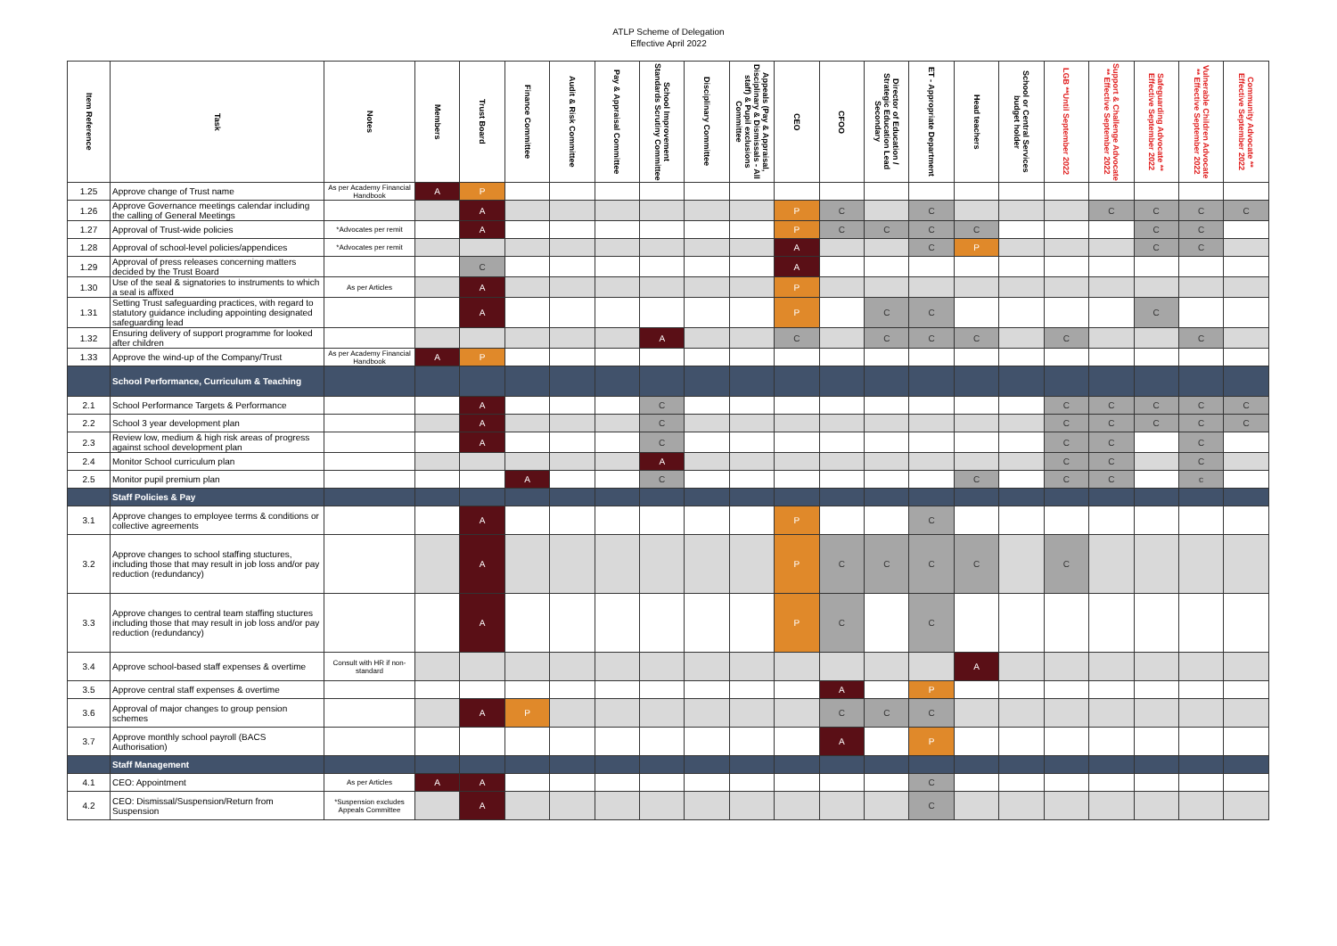ATLP Scheme of Delegation
Effective April 2022
| Item Reference | Task | Notes | Members | Trust Board | Finance Committee | Audit & Risk Committee | Pay & Appraisal Committee | School Improvement Standards Scrutiny Committee | Disciplinary Committee | Appeals (Pay & Appraisal, Disciplinary & Dismissals - All staff) & Pupil exclusions Committee | CEO | CFOO | Director of Education / Strategic Education Lead Secondary | ET - Appropriate Department | Head teachers | School or Central Services budget holder | LGB **Until September 2022 | Support & Challenge Advocate ** Effective September 2022 | Safeguarding Advocate ** Effective September 2022 | Vulnerable Children Advocate ** Effective September 2022 | Community Advocate ** Effective September 2022 |
| --- | --- | --- | --- | --- | --- | --- | --- | --- | --- | --- | --- | --- | --- | --- | --- | --- | --- | --- | --- | --- | --- |
| 1.25 | Approve change of Trust name | As per Academy Financial Handbook | A | P | | | | | | | | | | | | | | | | | |
| 1.26 | Approve Governance meetings calendar including the calling of General Meetings | | | A | | | | | | | P | C | | C | | | | C | C | C | C |
| 1.27 | Approval of Trust-wide policies | *Advocates per remit | | A | | | | | | | P | C | C | C | C | | | | C | C | |
| 1.28 | Approval of school-level policies/appendices | *Advocates per remit | | | | | | | | | A | | | C | P | | | | C | C | |
| 1.29 | Approval of press releases concerning matters decided by the Trust Board | | | C | | | | | | | A | | | | | | | | | | |
| 1.30 | Use of the seal & signatories to instruments to which a seal is affixed | As per Articles | | A | | | | | | | P | | | | | | | | | | |
| 1.31 | Setting Trust safeguarding practices, with regard to statutory guidance including appointing designated safeguarding lead | | | A | | | | | | | P | | C | C | | | | | C | | |
| 1.32 | Ensuring delivery of support programme for looked after children | | | | | | | A | | | C | | C | C | C | | C | | | C | |
| 1.33 | Approve the wind-up of the Company/Trust | As per Academy Financial Handbook | A | P | | | | | | | | | | | | | | | | | |
| | School Performance, Curriculum & Teaching | | | | | | | | | | | | | | | | | | | | |
| 2.1 | School Performance Targets & Performance | | | A | | | | C | | | | | | | | | C | C | C | C | C |
| 2.2 | School 3 year development plan | | | A | | | | C | | | | | | | | | C | C | C | C | C |
| 2.3 | Review low, medium & high risk areas of progress against school development plan | | | A | | | | C | | | | | | | | | C | C | | C | |
| 2.4 | Monitor School curriculum plan | | | | | | | A | | | | | | | | | C | C | | C | |
| 2.5 | Monitor pupil premium plan | | | | A | | | C | | | | | | | C | | C | C | | c | |
| | Staff Policies & Pay | | | | | | | | | | | | | | | | | | | | |
| 3.1 | Approve changes to employee terms & conditions or collective agreements | | | A | | | | | | | P | | | C | | | | | | | |
| 3.2 | Approve changes to school staffing stuctures, including those that may result in job loss and/or pay reduction (redundancy) | | | A | | | | | | | P | C | C | C | C | | C | | | | |
| 3.3 | Approve changes to central team staffing stuctures including those that may result in job loss and/or pay reduction (redundancy) | | | A | | | | | | | P | C | | C | | | | | | | |
| 3.4 | Approve school-based staff expenses & overtime | Consult with HR if non-standard | | | | | | | | | | | | | A | | | | | | |
| 3.5 | Approve central staff expenses & overtime | | | | | | | | | | | A | | P | | | | | | | |
| 3.6 | Approval of major changes to group pension schemes | | | A | P | | | | | | | C | C | C | | | | | | | |
| 3.7 | Approve monthly school payroll (BACS Authorisation) | | | | | | | | | | | A | | P | | | | | | | |
| | Staff Management | | | | | | | | | | | | | | | | | | | | |
| 4.1 | CEO: Appointment | As per Articles | A | A | | | | | | | | | | C | | | | | | | |
| 4.2 | CEO: Dismissal/Suspension/Return from Suspension | *Suspension excludes Appeals Committee | | A | | | | | | | | | | C | | | | | | | |